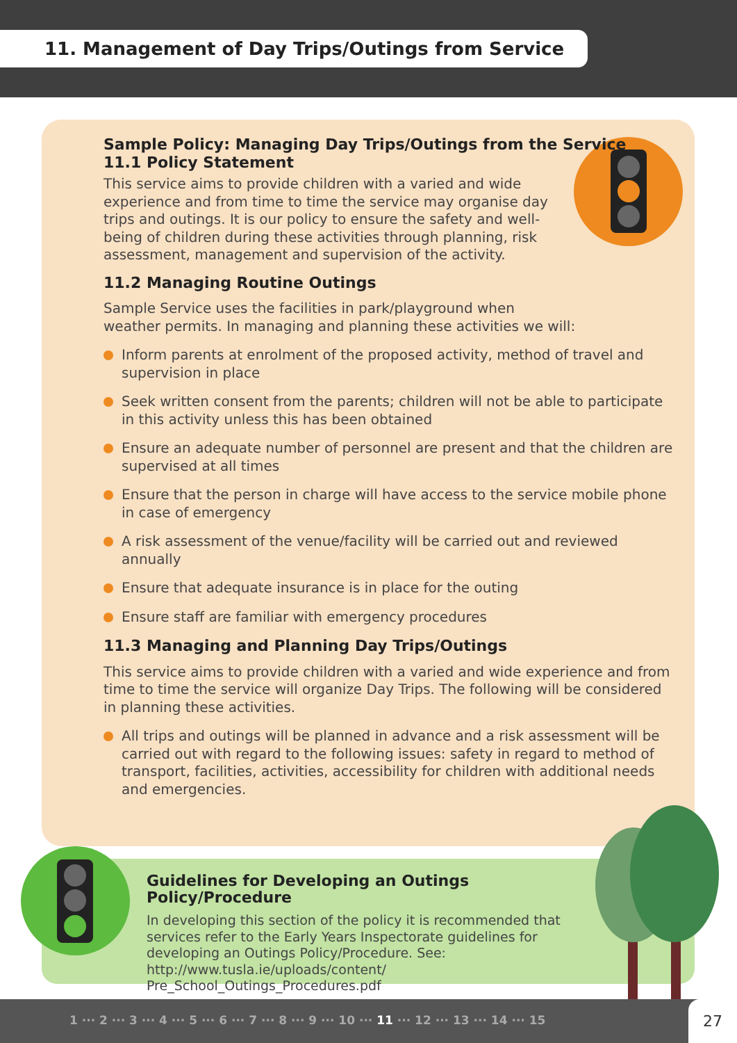11. Management of Day Trips/Outings from Service
Sample Policy: Managing Day Trips/Outings from the Service
11.1 Policy Statement
This service aims to provide children with a varied and wide experience and from time to time the service may organise day trips and outings. It is our policy to ensure the safety and well-being of children during these activities through planning, risk assessment, management and supervision of the activity.
11.2 Managing Routine Outings
Sample Service uses the facilities in park/playground when
weather permits. In managing and planning these activities we will:
Inform parents at enrolment of the proposed activity, method of travel and supervision in place
Seek written consent from the parents; children will not be able to participate in this activity unless this has been obtained
Ensure an adequate number of personnel are present and that the children are supervised at all times
Ensure that the person in charge will have access to the service mobile phone in case of emergency
A risk assessment of the venue/facility will be carried out and reviewed annually
Ensure that adequate insurance is in place for the outing
Ensure staff are familiar with emergency procedures
11.3 Managing and Planning Day Trips/Outings
This service aims to provide children with a varied and wide experience and from time to time the service will organize Day Trips. The following will be considered in planning these activities.
All trips and outings will be planned in advance and a risk assessment will be carried out with regard to the following issues: safety in regard to method of transport, facilities, activities, accessibility for children with additional needs and emergencies.
Guidelines for Developing an Outings Policy/Procedure
In developing this section of the policy it is recommended that services refer to the Early Years Inspectorate guidelines for developing an Outings Policy/Procedure. See: http://www.tusla.ie/uploads/content/ Pre_School_Outings_Procedures.pdf
1 ··· 2 ··· 3 ··· 4 ··· 5 ··· 6 ··· 7 ··· 8 ··· 9 ··· 10 ··· 11 ··· 12 ··· 13 ··· 14 ··· 15
27